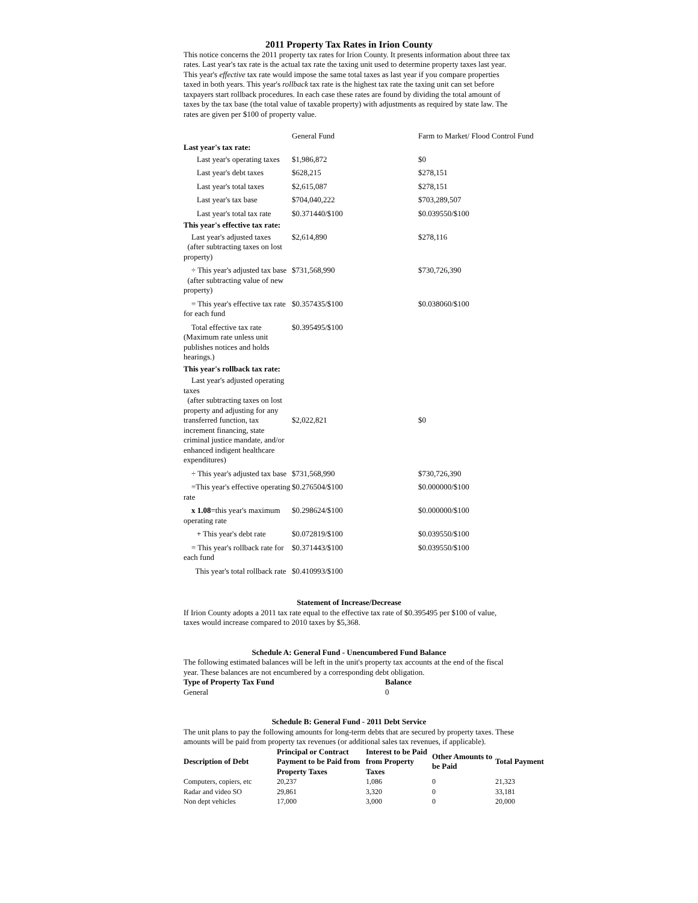2011 Property Tax Rates in Irion County
This notice concerns the 2011 property tax rates for Irion County. It presents information about three tax rates. Last year's tax rate is the actual tax rate the taxing unit used to determine property taxes last year. This year's effective tax rate would impose the same total taxes as last year if you compare properties taxed in both years. This year's rollback tax rate is the highest tax rate the taxing unit can set before taxpayers start rollback procedures. In each case these rates are found by dividing the total amount of taxes by the tax base (the total value of taxable property) with adjustments as required by state law. The rates are given per $100 of property value.
| | General Fund | Farm to Market/ Flood Control Fund |
| Last year's tax rate: | | |
| Last year's operating taxes | $1,986,872 | $0 |
| Last year's debt taxes | $628,215 | $278,151 |
| Last year's total taxes | $2,615,087 | $278,151 |
| Last year's tax base | $704,040,222 | $703,289,507 |
| Last year's total tax rate | $0.371440/$100 | $0.039550/$100 |
| This year's effective tax rate: | | |
| Last year's adjusted taxes (after subtracting taxes on lost property) | $2,614,890 | $278,116 |
| ÷ This year's adjusted tax base (after subtracting value of new property) | $731,568,990 | $730,726,390 |
| = This year's effective tax rate for each fund | $0.357435/$100 | $0.038060/$100 |
| Total effective tax rate (Maximum rate unless unit publishes notices and holds hearings.) | $0.395495/$100 | |
| This year's rollback tax rate: | | |
| Last year's adjusted operating taxes (after subtracting taxes on lost property and adjusting for any transferred function, tax increment financing, state criminal justice mandate, and/or enhanced indigent healthcare expenditures) | $2,022,821 | $0 |
| ÷ This year's adjusted tax base | $731,568,990 | $730,726,390 |
| =This year's effective operating rate | $0.276504/$100 | $0.000000/$100 |
| x 1.08 =this year's maximum operating rate | $0.298624/$100 | $0.000000/$100 |
| + This year's debt rate | $0.072819/$100 | $0.039550/$100 |
| = This year's rollback rate for each fund | $0.371443/$100 | $0.039550/$100 |
| This year's total rollback rate | $0.410993/$100 | |
Statement of Increase/Decrease
If Irion County adopts a 2011 tax rate equal to the effective tax rate of $0.395495 per $100 of value, taxes would increase compared to 2010 taxes by $5,368.
Schedule A: General Fund - Unencumbered Fund Balance
The following estimated balances will be left in the unit's property tax accounts at the end of the fiscal year. These balances are not encumbered by a corresponding debt obligation.
| Type of Property Tax Fund | Balance |
| General | 0 |
Schedule B: General Fund - 2011 Debt Service
The unit plans to pay the following amounts for long-term debts that are secured by property taxes. These amounts will be paid from property tax revenues (or additional sales tax revenues, if applicable).
| Description of Debt | Principal or Contract Payment to be Paid from Property Taxes | Interest to be Paid from Property Taxes | Other Amounts to be Paid | Total Payment |
| --- | --- | --- | --- | --- |
| Computers, copiers, etc | 20,237 | 1,086 | 0 | 21,323 |
| Radar and video SO | 29,861 | 3,320 | 0 | 33,181 |
| Non dept vehicles | 17,000 | 3,000 | 0 | 20,000 |